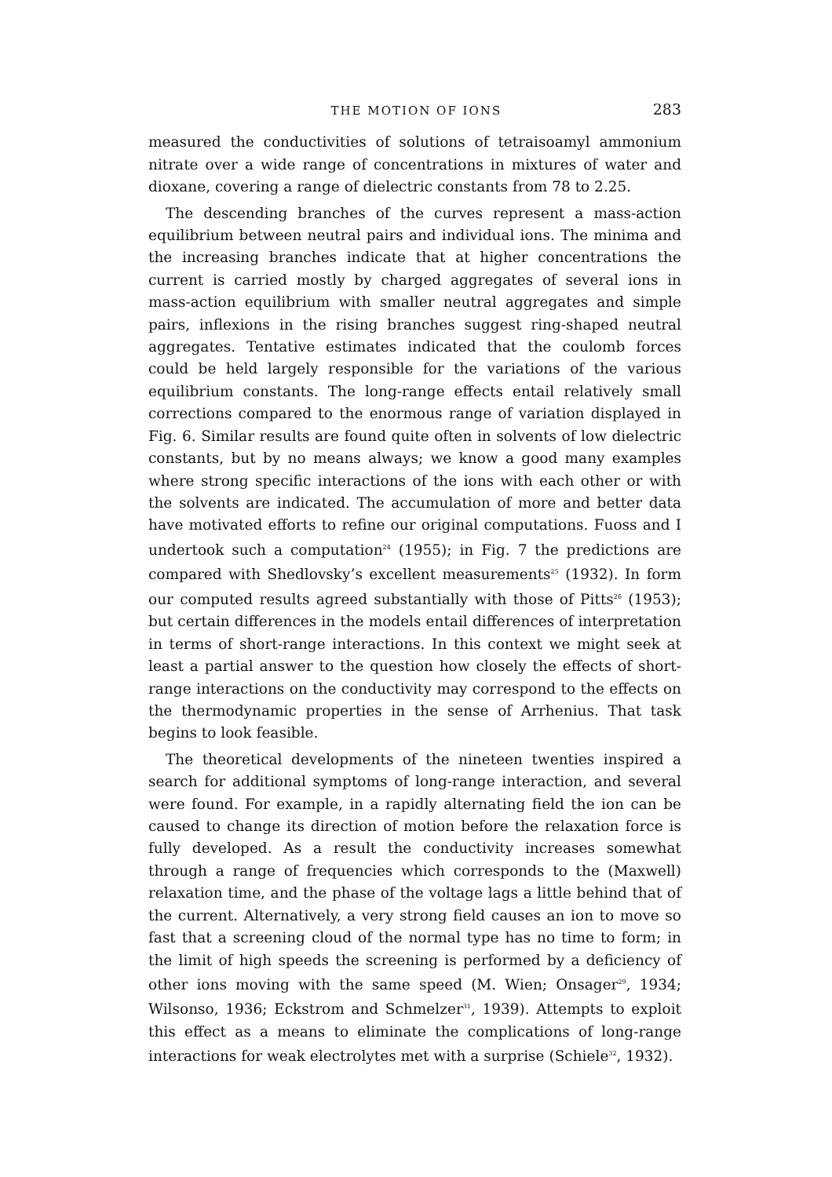THE MOTION OF IONS 283
measured the conductivities of solutions of tetraisoamyl ammonium nitrate over a wide range of concentrations in mixtures of water and dioxane, covering a range of dielectric constants from 78 to 2.25.
The descending branches of the curves represent a mass-action equilibrium between neutral pairs and individual ions. The minima and the increasing branches indicate that at higher concentrations the current is carried mostly by charged aggregates of several ions in mass-action equilibrium with smaller neutral aggregates and simple pairs, inflexions in the rising branches suggest ring-shaped neutral aggregates. Tentative estimates indicated that the coulomb forces could be held largely responsible for the variations of the various equilibrium constants. The long-range effects entail relatively small corrections compared to the enormous range of variation displayed in Fig. 6. Similar results are found quite often in solvents of low dielectric constants, but by no means always; we know a good many examples where strong specific interactions of the ions with each other or with the solvents are indicated. The accumulation of more and better data have motivated efforts to refine our original computations. Fuoss and I undertook such a computation<sup>24</sup> (1955); in Fig. 7 the predictions are compared with Shedlovsky’s excellent measurements<sup>25</sup> (1932). In form our computed results agreed substantially with those of Pitts<sup>26</sup> (1953); but certain differences in the models entail differences of interpretation in terms of short-range interactions. In this context we might seek at least a partial answer to the question how closely the effects of short-range interactions on the conductivity may correspond to the effects on the thermodynamic properties in the sense of Arrhenius. That task begins to look feasible.
The theoretical developments of the nineteen twenties inspired a search for additional symptoms of long-range interaction, and several were found. For example, in a rapidly alternating field the ion can be caused to change its direction of motion before the relaxation force is fully developed. As a result the conductivity increases somewhat through a range of frequencies which corresponds to the (Maxwell) relaxation time, and the phase of the voltage lags a little behind that of the current. Alternatively, a very strong field causes an ion to move so fast that a screening cloud of the normal type has no time to form; in the limit of high speeds the screening is performed by a deficiency of other ions moving with the same speed (M. Wien; Onsager<sup>29</sup>, 1934; Wilsonso, 1936; Eckstrom and Schmelzer<sup>31</sup>, 1939). Attempts to exploit this effect as a means to eliminate the complications of long-range interactions for weak electrolytes met with a surprise (Schiele<sup>32</sup>, 1932).